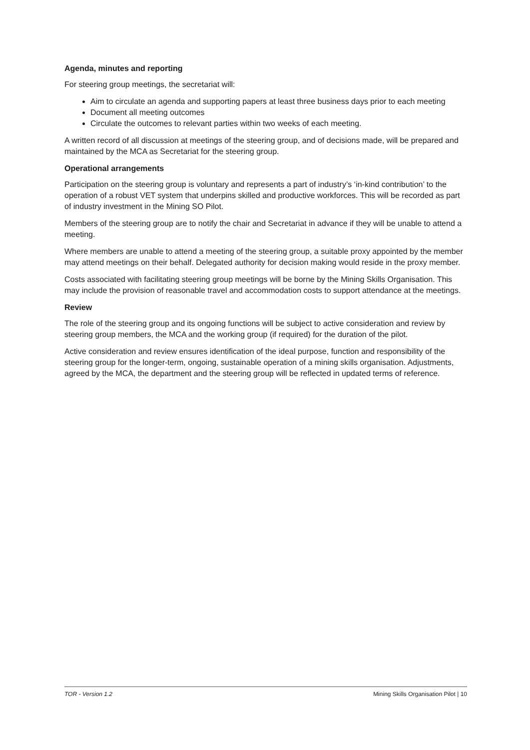Agenda, minutes and reporting
For steering group meetings, the secretariat will:
Aim to circulate an agenda and supporting papers at least three business days prior to each meeting
Document all meeting outcomes
Circulate the outcomes to relevant parties within two weeks of each meeting.
A written record of all discussion at meetings of the steering group, and of decisions made, will be prepared and maintained by the MCA as Secretariat for the steering group.
Operational arrangements
Participation on the steering group is voluntary and represents a part of industry’s ‘in-kind contribution’ to the operation of a robust VET system that underpins skilled and productive workforces. This will be recorded as part of industry investment in the Mining SO Pilot.
Members of the steering group are to notify the chair and Secretariat in advance if they will be unable to attend a meeting.
Where members are unable to attend a meeting of the steering group, a suitable proxy appointed by the member may attend meetings on their behalf. Delegated authority for decision making would reside in the proxy member.
Costs associated with facilitating steering group meetings will be borne by the Mining Skills Organisation. This may include the provision of reasonable travel and accommodation costs to support attendance at the meetings.
Review
The role of the steering group and its ongoing functions will be subject to active consideration and review by steering group members, the MCA and the working group (if required) for the duration of the pilot.
Active consideration and review ensures identification of the ideal purpose, function and responsibility of the steering group for the longer-term, ongoing, sustainable operation of a mining skills organisation. Adjustments, agreed by the MCA, the department and the steering group will be reflected in updated terms of reference.
TOR - Version 1.2 Mining Skills Organisation Pilot | 10